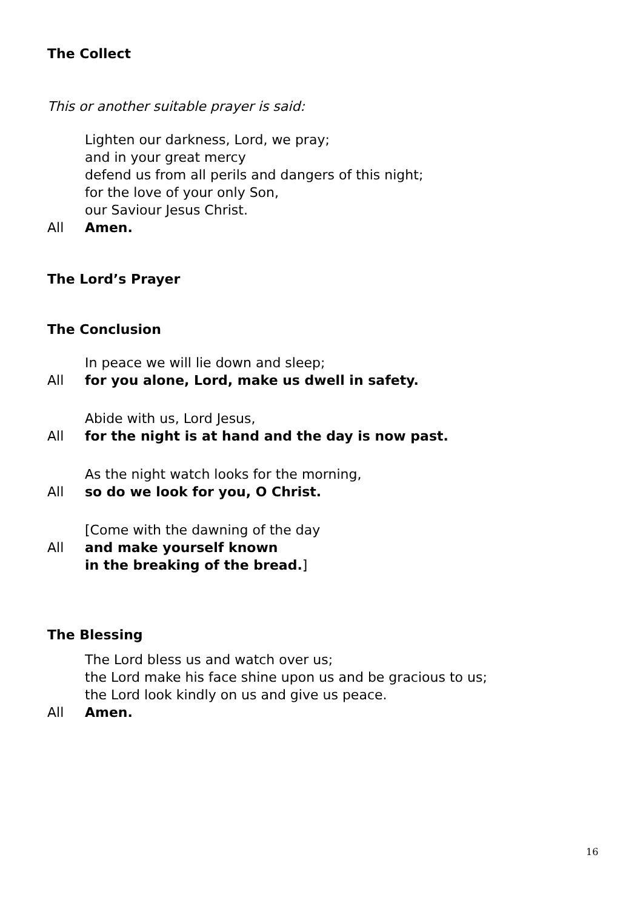The Collect
This or another suitable prayer is said:
Lighten our darkness, Lord, we pray;
and in your great mercy
defend us from all perils and dangers of this night;
for the love of your only Son,
our Saviour Jesus Christ.
All Amen.
The Lord’s Prayer
The Conclusion
In peace we will lie down and sleep;
All for you alone, Lord, make us dwell in safety.
Abide with us, Lord Jesus,
All for the night is at hand and the day is now past.
As the night watch looks for the morning,
All so do we look for you, O Christ.
[Come with the dawning of the day
All and make yourself known
in the breaking of the bread.]
The Blessing
The Lord bless us and watch over us;
the Lord make his face shine upon us and be gracious to us;
the Lord look kindly on us and give us peace.
All Amen.
16